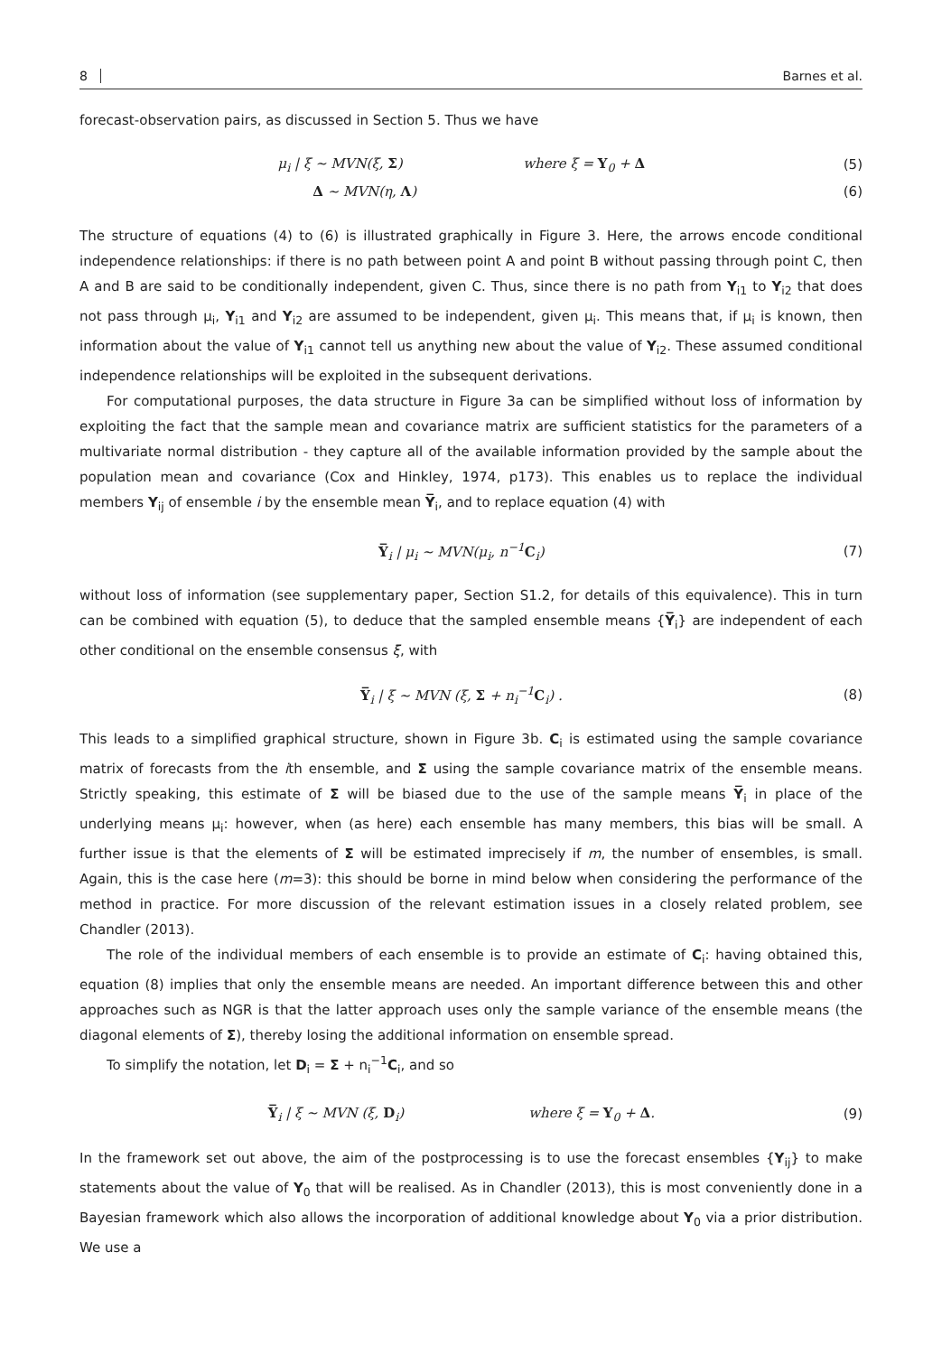8 Barnes et al.
forecast-observation pairs, as discussed in Section 5. Thus we have
μ<sub>i</sub> | ξ ∼ MVN(ξ, Σ) where ξ = Y<sub>0</sub> + Δ (5)
Δ ∼ MVN(η, Λ) (6)
The structure of equations (4) to (6) is illustrated graphically in Figure 3. Here, the arrows encode conditional independence relationships: if there is no path between point A and point B without passing through point C, then A and B are said to be conditionally independent, given C. Thus, since there is no path from Y<sub>i1</sub> to Y<sub>i2</sub> that does not pass through μ<sub>i</sub>, Y<sub>i1</sub> and Y<sub>i2</sub> are assumed to be independent, given μ<sub>i</sub>. This means that, if μ<sub>i</sub> is known, then information about the value of Y<sub>i1</sub> cannot tell us anything new about the value of Y<sub>i2</sub>. These assumed conditional independence relationships will be exploited in the subsequent derivations.
For computational purposes, the data structure in Figure 3a can be simplified without loss of information by exploiting the fact that the sample mean and covariance matrix are sufficient statistics for the parameters of a multivariate normal distribution - they capture all of the available information provided by the sample about the population mean and covariance (Cox and Hinkley, 1974, p173). This enables us to replace the individual members Y<sub>ij</sub> of ensemble i by the ensemble mean Y̅<sub>i</sub>, and to replace equation (4) with
Y̅<sub>i</sub> | μ<sub>i</sub> ∼ MVN(μ<sub>i</sub>, n<sup>−1</sup>C<sub>i</sub>) (7)
without loss of information (see supplementary paper, Section S1.2, for details of this equivalence). This in turn can be combined with equation (5), to deduce that the sampled ensemble means {Y̅<sub>i</sub>} are independent of each other conditional on the ensemble consensus ξ, with
Y̅<sub>i</sub> | ξ ∼ MVN (ξ, Σ + n<sub>i</sub><sup>−1</sup>C<sub>i</sub>) . (8)
This leads to a simplified graphical structure, shown in Figure 3b. C<sub>i</sub> is estimated using the sample covariance matrix of forecasts from the ith ensemble, and Σ using the sample covariance matrix of the ensemble means. Strictly speaking, this estimate of Σ will be biased due to the use of the sample means Y̅<sub>i</sub> in place of the underlying means μ<sub>i</sub>: however, when (as here) each ensemble has many members, this bias will be small. A further issue is that the elements of Σ will be estimated imprecisely if m, the number of ensembles, is small. Again, this is the case here (m=3): this should be borne in mind below when considering the performance of the method in practice. For more discussion of the relevant estimation issues in a closely related problem, see Chandler (2013).
The role of the individual members of each ensemble is to provide an estimate of C<sub>i</sub>: having obtained this, equation (8) implies that only the ensemble means are needed. An important difference between this and other approaches such as NGR is that the latter approach uses only the sample variance of the ensemble means (the diagonal elements of Σ), thereby losing the additional information on ensemble spread.
To simplify the notation, let D<sub>i</sub> = Σ + n<sub>i</sub><sup>−1</sup>C<sub>i</sub>, and so
Y̅<sub>i</sub> | ξ ∼ MVN (ξ, D<sub>i</sub>) where ξ = Y<sub>0</sub> + Δ. (9)
In the framework set out above, the aim of the postprocessing is to use the forecast ensembles {Y<sub>ij</sub>} to make statements about the value of Y<sub>0</sub> that will be realised. As in Chandler (2013), this is most conveniently done in a Bayesian framework which also allows the incorporation of additional knowledge about Y<sub>0</sub> via a prior distribution. We use a